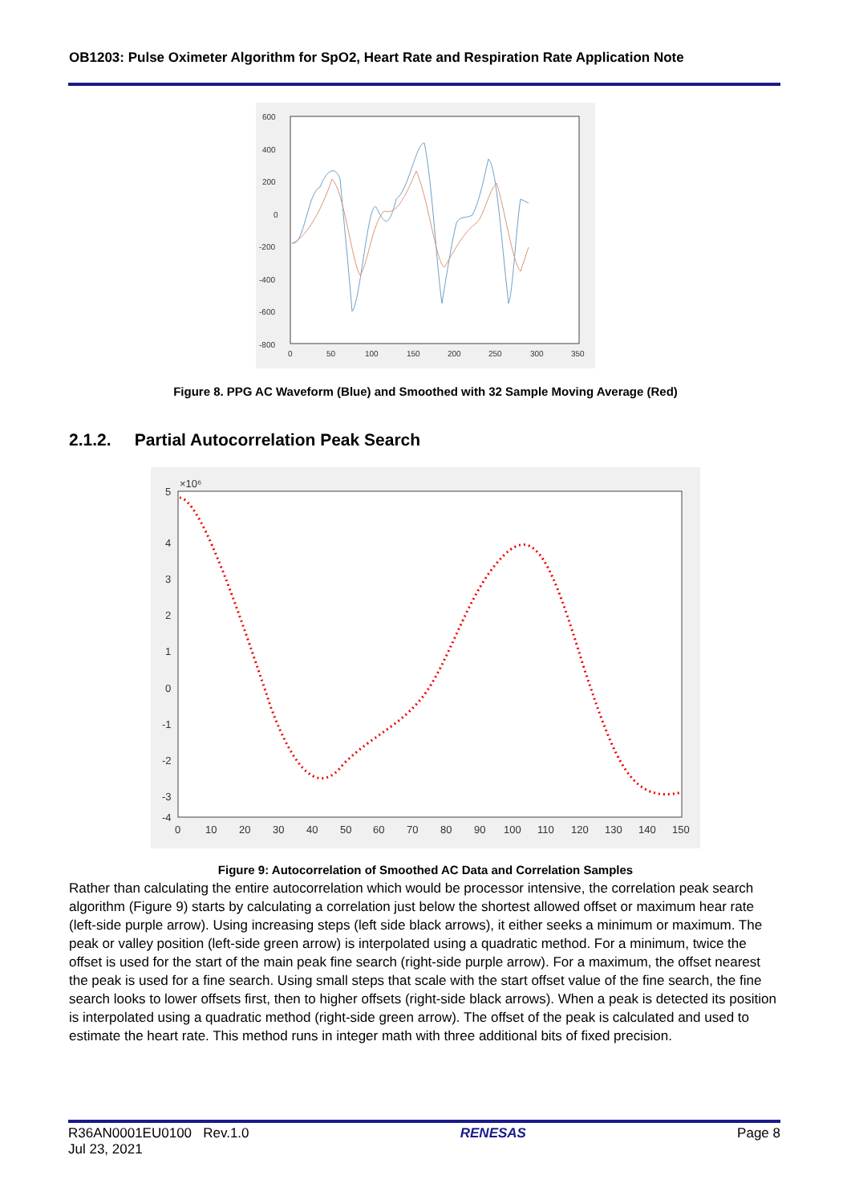OB1203: Pulse Oximeter Algorithm for SpO2, Heart Rate and Respiration Rate Application Note
600
400
200
0
-200
-400
-600
-800
0
50
100
150
200
250
300
350
Figure 8. PPG AC Waveform (Blue) and Smoothed with 32 Sample Moving Average (Red)
2.1.2. Partial Autocorrelation Peak Search
×10⁶
5
4
3
2
1
0
-1
-2
-3
-4
0
10
20
30
40
50
60
70
80
90
100
110
120
130
140
150
Figure 9: Autocorrelation of Smoothed AC Data and Correlation Samples
Rather than calculating the entire autocorrelation which would be processor intensive, the correlation peak search algorithm (Figure 9) starts by calculating a correlation just below the shortest allowed offset or maximum hear rate (left-side purple arrow). Using increasing steps (left side black arrows), it either seeks a minimum or maximum. The peak or valley position (left-side green arrow) is interpolated using a quadratic method. For a minimum, twice the offset is used for the start of the main peak fine search (right-side purple arrow). For a maximum, the offset nearest the peak is used for a fine search. Using small steps that scale with the start offset value of the fine search, the fine search looks to lower offsets first, then to higher offsets (right-side black arrows). When a peak is detected its position is interpolated using a quadratic method (right-side green arrow). The offset of the peak is calculated and used to estimate the heart rate. This method runs in integer math with three additional bits of fixed precision.
R36AN0001EU0100 Rev.1.0
Jul 23, 2021
RENESAS Page 8